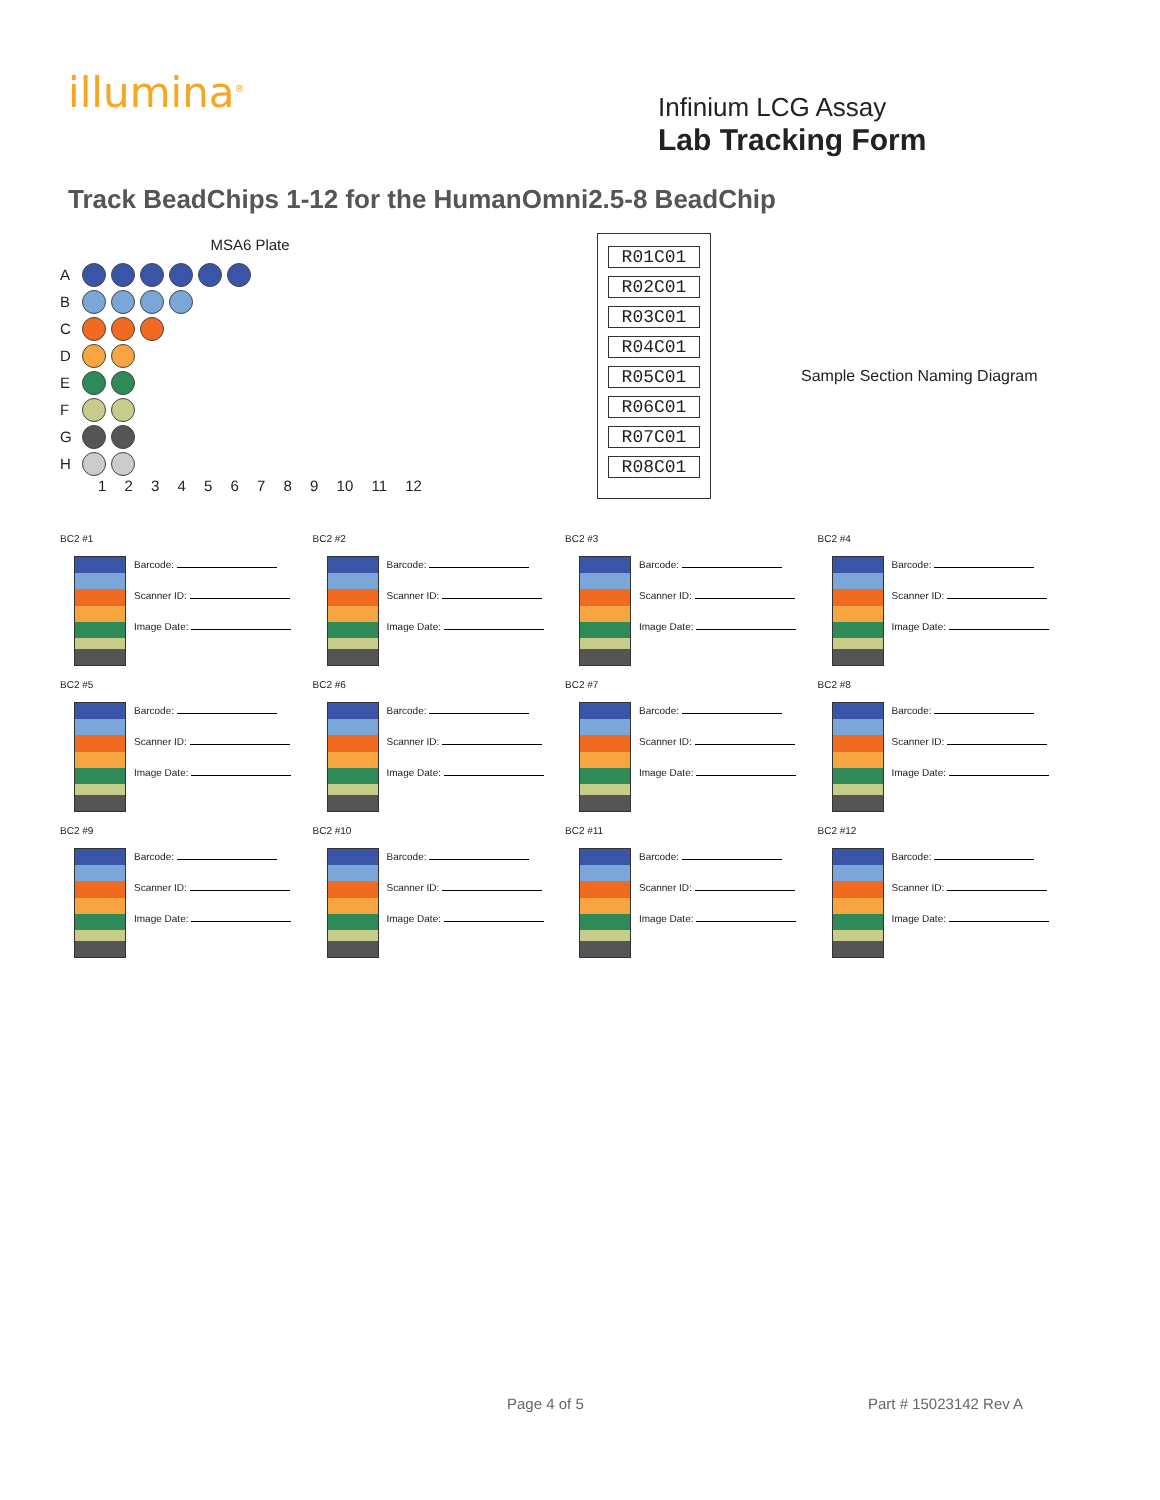illumina<sup>®</sup>
Infinium LCG Assay
Lab Tracking Form
Track BeadChips 1-12 for the HumanOmni2.5-8 BeadChip
MSA6 Plate
A
B
C
D
E
F
G
H
1 2 3 4 5 6 7 8 9 10 11 12
R01C01
R02C01
R03C01
R04C01
R05C01
R06C01
R07C01
R08C01
Sample Section Naming Diagram
BC2 #1
Barcode:
Scanner ID:
Image Date:
BC2 #2
Barcode:
Scanner ID:
Image Date:
BC2 #3
Barcode:
Scanner ID:
Image Date:
BC2 #4
Barcode:
Scanner ID:
Image Date:
BC2 #5
Barcode:
Scanner ID:
Image Date:
BC2 #6
Barcode:
Scanner ID:
Image Date:
BC2 #7
Barcode:
Scanner ID:
Image Date:
BC2 #8
Barcode:
Scanner ID:
Image Date:
BC2 #9
Barcode:
Scanner ID:
Image Date:
BC2 #10
Barcode:
Scanner ID:
Image Date:
BC2 #11
Barcode:
Scanner ID:
Image Date:
BC2 #12
Barcode:
Scanner ID:
Image Date:
Page 4 of 5 Part # 15023142 Rev A